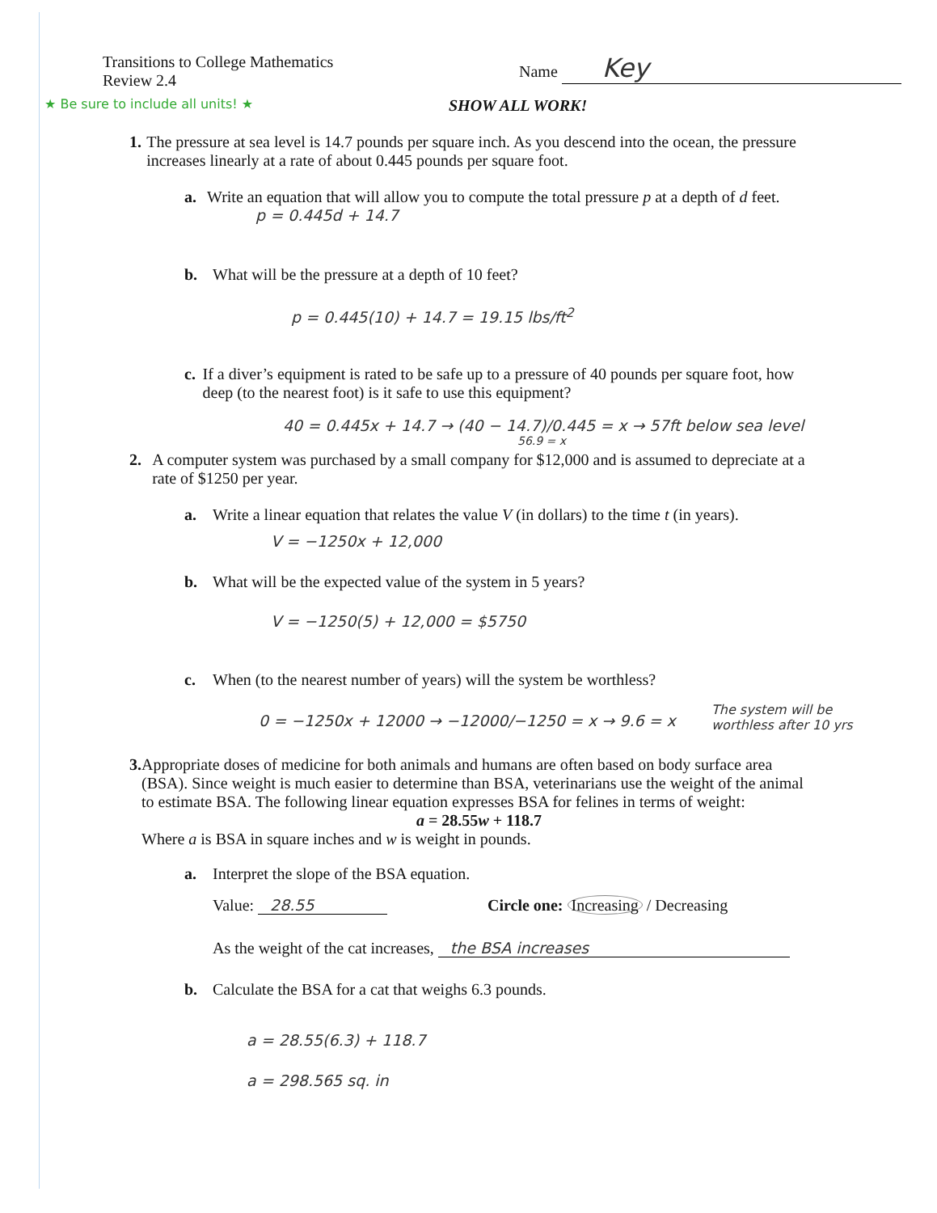Transitions to College Mathematics
Review 2.4
Name Key
★ Be sure to include all units! ★
SHOW ALL WORK!
1. The pressure at sea level is 14.7 pounds per square inch. As you descend into the ocean, the pressure increases linearly at a rate of about 0.445 pounds per square foot.
a. Write an equation that will allow you to compute the total pressure p at a depth of d feet. p = 0.445d + 14.7
b. What will be the pressure at a depth of 10 feet?
p = 0.445(10) + 14.7 = 19.15 lbs/ft<sup>2</sup>
c. If a diver’s equipment is rated to be safe up to a pressure of 40 pounds per square foot, how deep (to the nearest foot) is it safe to use this equipment?
40 = 0.445x + 14.7 → (40 − 14.7)/0.445 = x → 57ft below sea level
56.9 = x
2. A computer system was purchased by a small company for $12,000 and is assumed to depreciate at a rate of $1250 per year.
a. Write a linear equation that relates the value V (in dollars) to the time t (in years).
V = −1250x + 12,000
b. What will be the expected value of the system in 5 years?
V = −1250(5) + 12,000 = $5750
c. When (to the nearest number of years) will the system be worthless?
0 = −1250x + 12000 → −12000/−1250 = x → 9.6 = x
The system will be
worthless after 10 yrs
3. Appropriate doses of medicine for both animals and humans are often based on body surface area (BSA). Since weight is much easier to determine than BSA, veterinarians use the weight of the animal to estimate BSA. The following linear equation expresses BSA for felines in terms of weight:
a = 28.55w + 118.7
Where a is BSA in square inches and w is weight in pounds.
a. Interpret the slope of the BSA equation.
Value: 28.55 Circle one: Increasing / Decreasing
As the weight of the cat increases, the BSA increases
b. Calculate the BSA for a cat that weighs 6.3 pounds.
a = 28.55(6.3) + 118.7
a = 298.565 sq. in